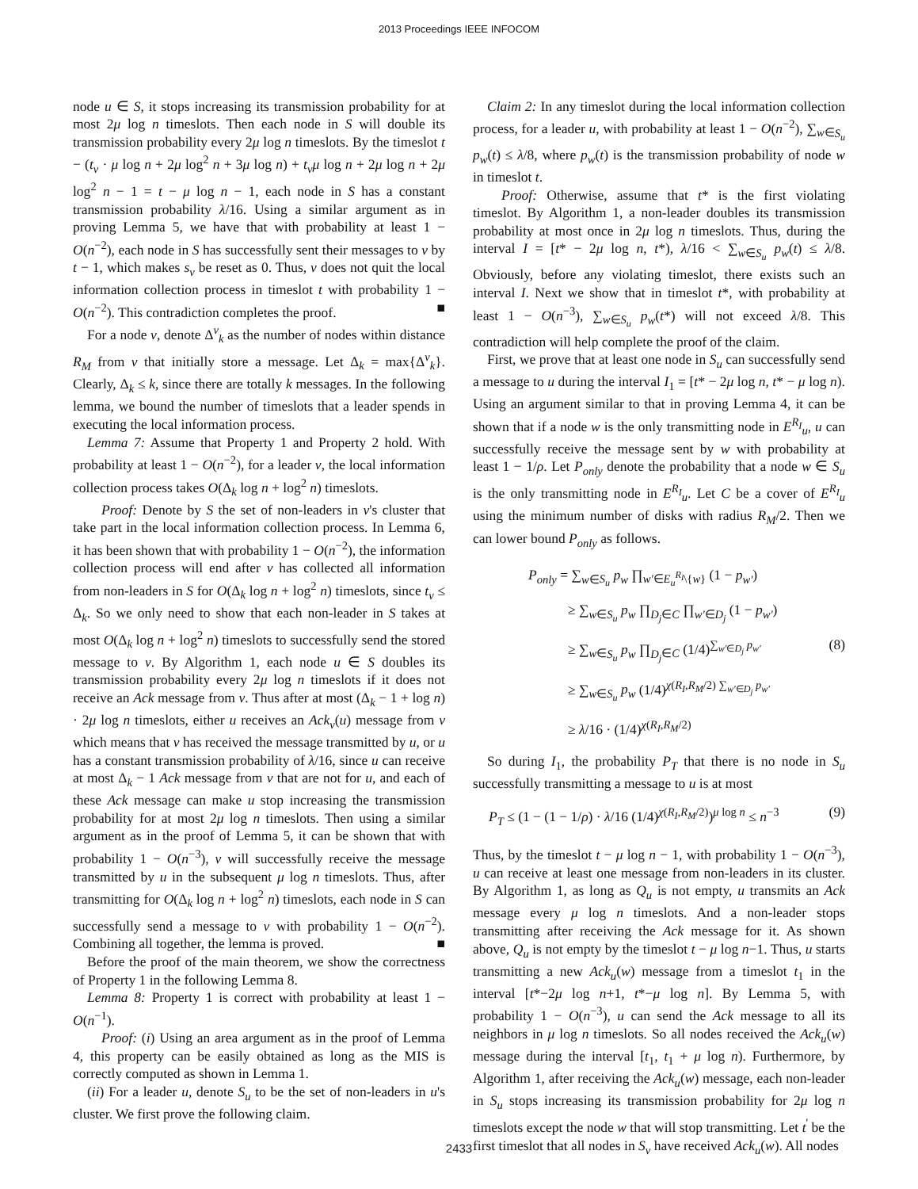2013 Proceedings IEEE INFOCOM
node u ∈ S, it stops increasing its transmission probability for at most 2μ log n timeslots. Then each node in S will double its transmission probability every 2μ log n timeslots. By the timeslot t − (t<sub>v</sub> · μ log n + 2μ log<sup>2</sup> n + 3μ log n) + t<sub>v</sub>μ log n + 2μ log n + 2μ log<sup>2</sup> n − 1 = t − μ log n − 1, each node in S has a constant transmission probability λ/16. Using a similar argument as in proving Lemma 5, we have that with probability at least 1 − O(n<sup>−2</sup>), each node in S has successfully sent their messages to v by t − 1, which makes s<sub>v</sub> be reset as 0. Thus, v does not quit the local information collection process in timeslot t with probability 1 − O(n<sup>−2</sup>). This contradiction completes the proof. ■
For a node v, denote Δ<sup>v</sup><sub>k</sub> as the number of nodes within distance R<sub>M</sub> from v that initially store a message. Let Δ<sub>k</sub> = max{Δ<sup>v</sup><sub>k</sub>}. Clearly, Δ<sub>k</sub> ≤ k, since there are totally k messages. In the following lemma, we bound the number of timeslots that a leader spends in executing the local information process.
Lemma 7: Assume that Property 1 and Property 2 hold. With probability at least 1 − O(n<sup>−2</sup>), for a leader v, the local information collection process takes O(Δ<sub>k</sub> log n + log<sup>2</sup> n) timeslots.
Proof: Denote by S the set of non-leaders in v's cluster that take part in the local information collection process. In Lemma 6, it has been shown that with probability 1 − O(n<sup>−2</sup>), the information collection process will end after v has collected all information from non-leaders in S for O(Δ<sub>k</sub> log n + log<sup>2</sup> n) timeslots, since t<sub>v</sub> ≤ Δ<sub>k</sub>. So we only need to show that each non-leader in S takes at most O(Δ<sub>k</sub> log n + log<sup>2</sup> n) timeslots to successfully send the stored message to v. By Algorithm 1, each node u ∈ S doubles its transmission probability every 2μ log n timeslots if it does not receive an Ack message from v. Thus after at most (Δ<sub>k</sub> − 1 + log n) · 2μ log n timeslots, either u receives an Ack<sub>v</sub>(u) message from v which means that v has received the message transmitted by u, or u has a constant transmission probability of λ/16, since u can receive at most Δ<sub>k</sub> − 1 Ack message from v that are not for u, and each of these Ack message can make u stop increasing the transmission probability for at most 2μ log n timeslots. Then using a similar argument as in the proof of Lemma 5, it can be shown that with probability 1 − O(n<sup>−3</sup>), v will successfully receive the message transmitted by u in the subsequent μ log n timeslots. Thus, after transmitting for O(Δ<sub>k</sub> log n + log<sup>2</sup> n) timeslots, each node in S can successfully send a message to v with probability 1 − O(n<sup>−2</sup>). Combining all together, the lemma is proved. ■
Before the proof of the main theorem, we show the correctness of Property 1 in the following Lemma 8.
Lemma 8: Property 1 is correct with probability at least 1 − O(n<sup>−1</sup>).
Proof: (i) Using an area argument as in the proof of Lemma 4, this property can be easily obtained as long as the MIS is correctly computed as shown in Lemma 1.
(ii) For a leader u, denote S<sub>u</sub> to be the set of non-leaders in u's cluster. We first prove the following claim.
Claim 2: In any timeslot during the local information collection process, for a leader u, with probability at least 1 − O(n<sup>−2</sup>), ∑<sub>w∈S<sub>u</sub></sub> p<sub>w</sub>(t) ≤ λ/8, where p<sub>w</sub>(t) is the transmission probability of node w in timeslot t.
Proof: Otherwise, assume that t* is the first violating timeslot. By Algorithm 1, a non-leader doubles its transmission probability at most once in 2μ log n timeslots. Thus, during the interval I = [t* − 2μ log n, t*), λ/16 < ∑<sub>w∈S<sub>u</sub></sub> p<sub>w</sub>(t) ≤ λ/8. Obviously, before any violating timeslot, there exists such an interval I. Next we show that in timeslot t*, with probability at least 1 − O(n<sup>−3</sup>), ∑<sub>w∈S<sub>u</sub></sub> p<sub>w</sub>(t*) will not exceed λ/8. This contradiction will help complete the proof of the claim.
First, we prove that at least one node in S<sub>u</sub> can successfully send a message to u during the interval I<sub>1</sub> = [t* − 2μ log n, t* − μ log n). Using an argument similar to that in proving Lemma 4, it can be shown that if a node w is the only transmitting node in E<sup>R<sub>I</sub></sup><sub>u</sub>, u can successfully receive the message sent by w with probability at least 1 − 1/ρ. Let P<sub>only</sub> denote the probability that a node w ∈ S<sub>u</sub> is the only transmitting node in E<sup>R<sub>I</sub></sup><sub>u</sub>. Let C be a cover of E<sup>R<sub>I</sub></sup><sub>u</sub> using the minimum number of disks with radius R<sub>M</sub>/2. Then we can lower bound P<sub>only</sub> as follows.
P<sub>only</sub> = ∑<sub>w∈S<sub>u</sub></sub> p<sub>w</sub> ∏<sub>w'∈E<sub>u</sub><sup>R<sub>I</sub></sup>\{w}</sub> (1 − p<sub>w'</sub>)
≥ ∑<sub>w∈S<sub>u</sub></sub> p<sub>w</sub> ∏<sub>D<sub>j</sub>∈C</sub> ∏<sub>w'∈D<sub>j</sub></sub> (1 − p<sub>w'</sub>)
≥ ∑<sub>w∈S<sub>u</sub></sub> p<sub>w</sub> ∏<sub>D<sub>j</sub>∈C</sub> (1/4)<sup>∑<sub>w'∈D<sub>j</sub></sub> p<sub>w'</sub></sup> (8)
≥ ∑<sub>w∈S<sub>u</sub></sub> p<sub>w</sub> (1/4)<sup>χ(R<sub>I</sub>,R<sub>M</sub>/2) ∑<sub>w'∈D<sub>j</sub></sub> p<sub>w'</sub></sup>
≥ λ/16 · (1/4)<sup>χ(R<sub>I</sub>,R<sub>M</sub>/2)</sup>
So during I<sub>1</sub>, the probability P<sub>T</sub> that there is no node in S<sub>u</sub> successfully transmitting a message to u is at most
P<sub>T</sub> ≤ (1 − (1 − 1/ρ) · λ/16 (1/4)<sup>χ(R<sub>I</sub>,R<sub>M</sub>/2)</sup>)<sup>μ log n</sup> ≤ n<sup>−3</sup> (9)
Thus, by the timeslot t − μ log n − 1, with probability 1 − O(n<sup>−3</sup>), u can receive at least one message from non-leaders in its cluster. By Algorithm 1, as long as Q<sub>u</sub> is not empty, u transmits an Ack message every μ log n timeslots. And a non-leader stops transmitting after receiving the Ack message for it. As shown above, Q<sub>u</sub> is not empty by the timeslot t − μ log n−1. Thus, u starts transmitting a new Ack<sub>u</sub>(w) message from a timeslot t<sub>1</sub> in the interval [t*−2μ log n+1, t*−μ log n]. By Lemma 5, with probability 1 − O(n<sup>−3</sup>), u can send the Ack message to all its neighbors in μ log n timeslots. So all nodes received the Ack<sub>u</sub>(w) message during the interval [t<sub>1</sub>, t<sub>1</sub> + μ log n). Furthermore, by Algorithm 1, after receiving the Ack<sub>u</sub>(w) message, each non-leader in S<sub>u</sub> stops increasing its transmission probability for 2μ log n timeslots except the node w that will stop transmitting. Let t<sup>'</sup> be the first timeslot that all nodes in S<sub>v</sub> have received Ack<sub>u</sub>(w). All nodes
2433